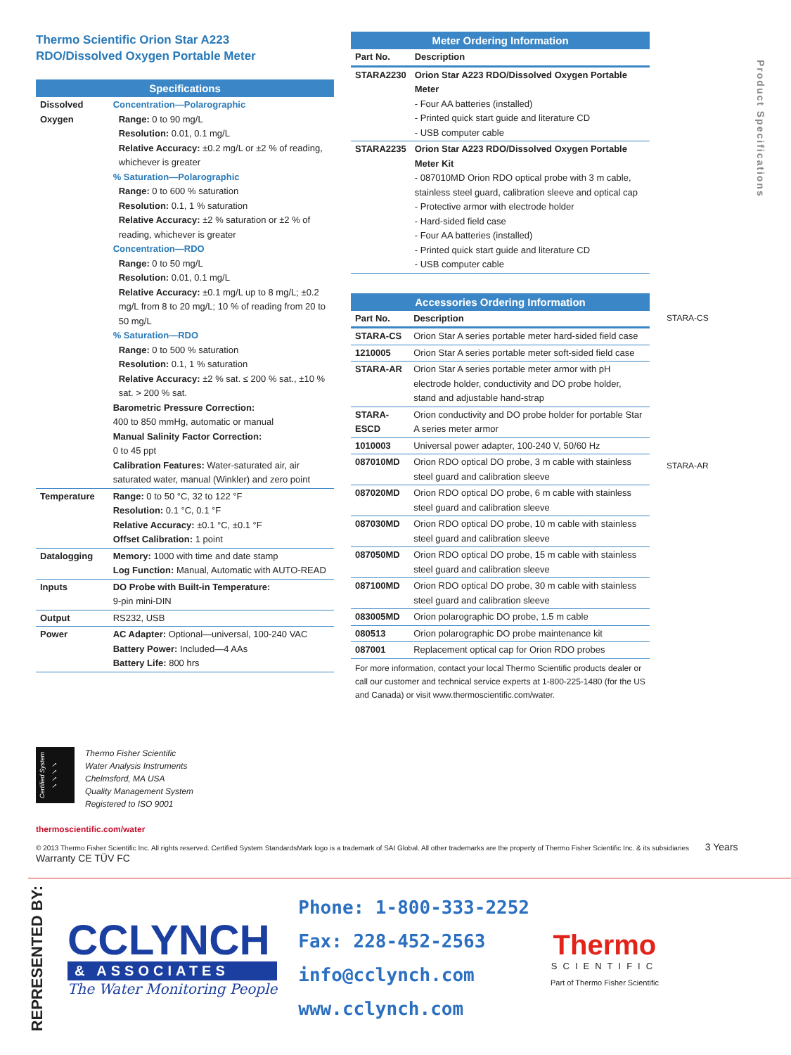Product Specifications
Thermo Scientific Orion Star A223
RDO/Dissolved Oxygen Portable Meter
| Specifications | |
| --- | --- |
| Dissolved Oxygen | Concentration—Polarographic Range: 0 to 90 mg/L Resolution: 0.01, 0.1 mg/L Relative Accuracy: ±0.2 mg/L or ±2 % of reading, whichever is greater % Saturation—Polarographic Range: 0 to 600 % saturation Resolution: 0.1, 1 % saturation Relative Accuracy: ±2 % saturation or ±2 % of reading, whichever is greater Concentration—RDO Range: 0 to 50 mg/L Resolution: 0.01, 0.1 mg/L Relative Accuracy: ±0.1 mg/L up to 8 mg/L; ±0.2 mg/L from 8 to 20 mg/L; 10 % of reading from 20 to 50 mg/L % Saturation—RDO Range: 0 to 500 % saturation Resolution: 0.1, 1 % saturation Relative Accuracy: ±2 % sat. ≤ 200 % sat., ±10 % sat. > 200 % sat. Barometric Pressure Correction: 400 to 850 mmHg, automatic or manual Manual Salinity Factor Correction: 0 to 45 ppt Calibration Features: Water-saturated air, air saturated water, manual (Winkler) and zero point |
| Temperature | Range: 0 to 50 °C, 32 to 122 °F Resolution: 0.1 °C, 0.1 °F Relative Accuracy: ±0.1 °C, ±0.1 °F Offset Calibration: 1 point |
| Datalogging | Memory: 1000 with time and date stamp Log Function: Manual, Automatic with AUTO-READ |
| Inputs | DO Probe with Built-in Temperature: 9-pin mini-DIN |
| Output | RS232, USB |
| Power | AC Adapter: Optional—universal, 100-240 VAC Battery Power: Included—4 AAs Battery Life: 800 hrs |
| Meter Ordering Information | |
| --- | --- |
| Part No. | Description |
| STARA2230 | Orion Star A223 RDO/Dissolved Oxygen Portable Meter - Four AA batteries (installed) - Printed quick start guide and literature CD - USB computer cable |
| STARA2235 | Orion Star A223 RDO/Dissolved Oxygen Portable Meter Kit - 087010MD Orion RDO optical probe with 3 m cable, stainless steel guard, calibration sleeve and optical cap - Protective armor with electrode holder - Hard-sided field case - Four AA batteries (installed) - Printed quick start guide and literature CD - USB computer cable |
| Accessories Ordering Information | |
| --- | --- |
| Part No. | Description |
| STARA-CS | Orion Star A series portable meter hard-sided field case |
| 1210005 | Orion Star A series portable meter soft-sided field case |
| STARA-AR | Orion Star A series portable meter armor with pH electrode holder, conductivity and DO probe holder, stand and adjustable hand-strap |
| STARA-ESCD | Orion conductivity and DO probe holder for portable Star A series meter armor |
| 1010003 | Universal power adapter, 100-240 V, 50/60 Hz |
| 087010MD | Orion RDO optical DO probe, 3 m cable with stainless steel guard and calibration sleeve |
| 087020MD | Orion RDO optical DO probe, 6 m cable with stainless steel guard and calibration sleeve |
| 087030MD | Orion RDO optical DO probe, 10 m cable with stainless steel guard and calibration sleeve |
| 087050MD | Orion RDO optical DO probe, 15 m cable with stainless steel guard and calibration sleeve |
| 087100MD | Orion RDO optical DO probe, 30 m cable with stainless steel guard and calibration sleeve |
| 083005MD | Orion polarographic DO probe, 1.5 m cable |
| 080513 | Orion polarographic DO probe maintenance kit |
| 087001 | Replacement optical cap for Orion RDO probes |
For more information, contact your local Thermo Scientific products dealer or call our customer and technical service experts at 1-800-225-1480 (for the US and Canada) or visit www.thermoscientific.com/water.
STARA-CS
STARA-AR
Certified System ✓✓✓✓
Thermo Fisher Scientific
Water Analysis Instruments
Chelmsford, MA USA
Quality Management System
Registered to ISO 9001
thermoscientific.com/water
© 2013 Thermo Fisher Scientific Inc. All rights reserved. Certified System StandardsMark logo is a trademark of SAI Global. All other trademarks are the property of Thermo Fisher Scientific Inc. & its subsidiaries 3 Years Warranty CE TÜV FC
REPRESENTED BY:
CCLYNCH
& ASSOCIATES
The Water Monitoring People
Phone: 1-800-333-2252
Fax: 228-452-2563
info@cclynch.com
www.cclynch.com
Thermo
SCIENTIFIC
Part of Thermo Fisher Scientific